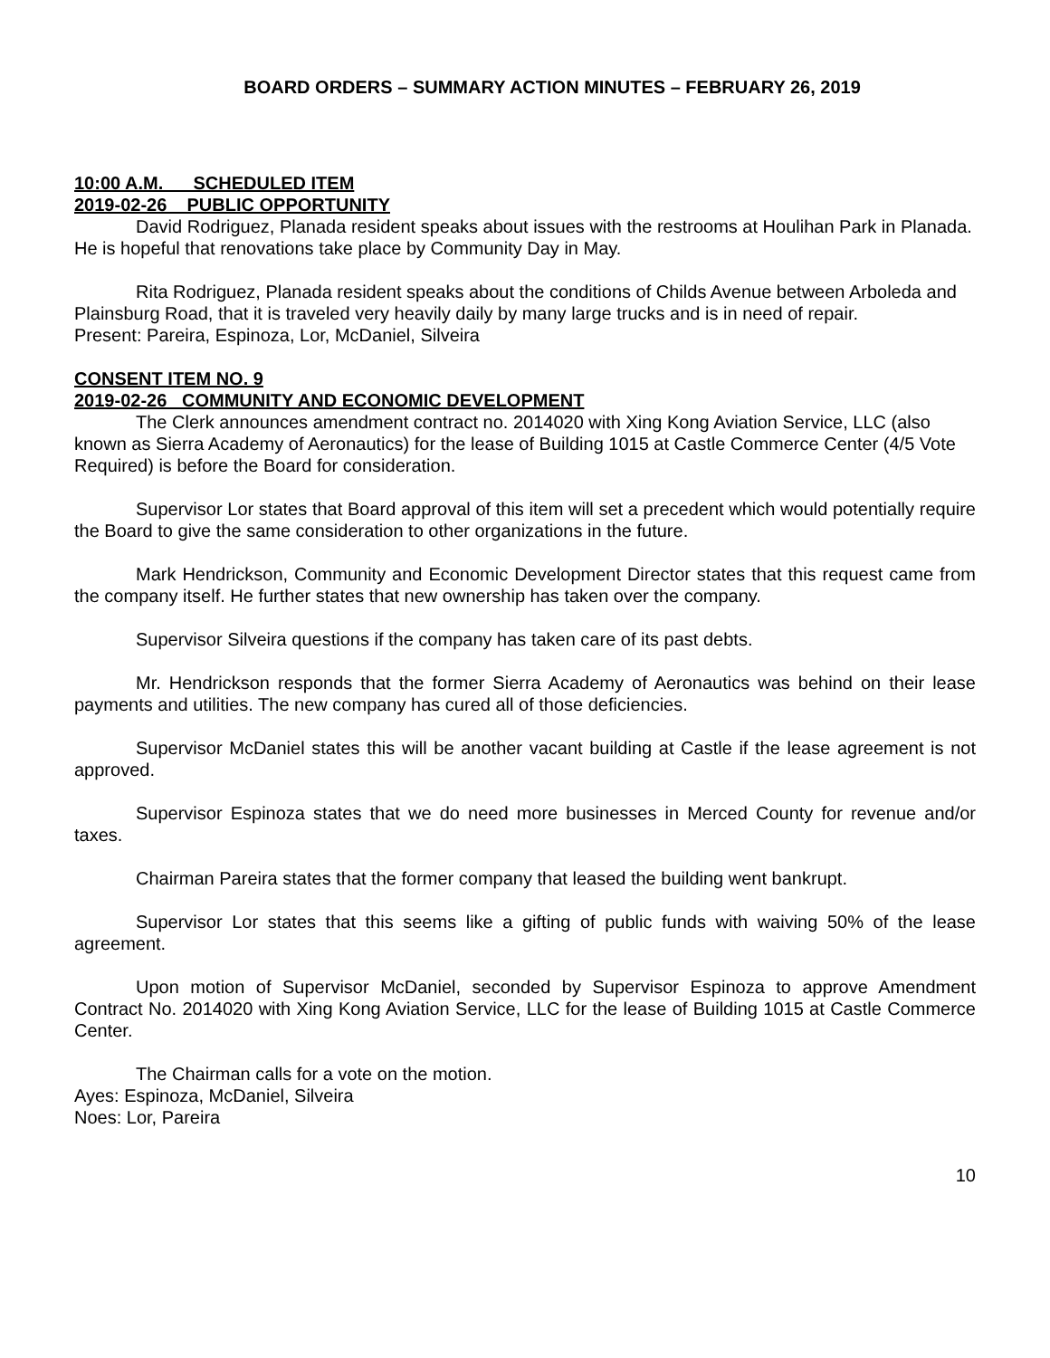BOARD ORDERS – SUMMARY ACTION MINUTES – FEBRUARY 26, 2019
10:00 A.M. SCHEDULED ITEM
2019-02-26 PUBLIC OPPORTUNITY
David Rodriguez, Planada resident speaks about issues with the restrooms at Houlihan Park in Planada. He is hopeful that renovations take place by Community Day in May.
Rita Rodriguez, Planada resident speaks about the conditions of Childs Avenue between Arboleda and Plainsburg Road, that it is traveled very heavily daily by many large trucks and is in need of repair.
Present: Pareira, Espinoza, Lor, McDaniel, Silveira
CONSENT ITEM NO. 9
2019-02-26 COMMUNITY AND ECONOMIC DEVELOPMENT
The Clerk announces amendment contract no. 2014020 with Xing Kong Aviation Service, LLC (also known as Sierra Academy of Aeronautics) for the lease of Building 1015 at Castle Commerce Center (4/5 Vote Required) is before the Board for consideration.
Supervisor Lor states that Board approval of this item will set a precedent which would potentially require the Board to give the same consideration to other organizations in the future.
Mark Hendrickson, Community and Economic Development Director states that this request came from the company itself. He further states that new ownership has taken over the company.
Supervisor Silveira questions if the company has taken care of its past debts.
Mr. Hendrickson responds that the former Sierra Academy of Aeronautics was behind on their lease payments and utilities. The new company has cured all of those deficiencies.
Supervisor McDaniel states this will be another vacant building at Castle if the lease agreement is not approved.
Supervisor Espinoza states that we do need more businesses in Merced County for revenue and/or taxes.
Chairman Pareira states that the former company that leased the building went bankrupt.
Supervisor Lor states that this seems like a gifting of public funds with waiving 50% of the lease agreement.
Upon motion of Supervisor McDaniel, seconded by Supervisor Espinoza to approve Amendment Contract No. 2014020 with Xing Kong Aviation Service, LLC for the lease of Building 1015 at Castle Commerce Center.
The Chairman calls for a vote on the motion.
Ayes: Espinoza, McDaniel, Silveira
Noes: Lor, Pareira
10